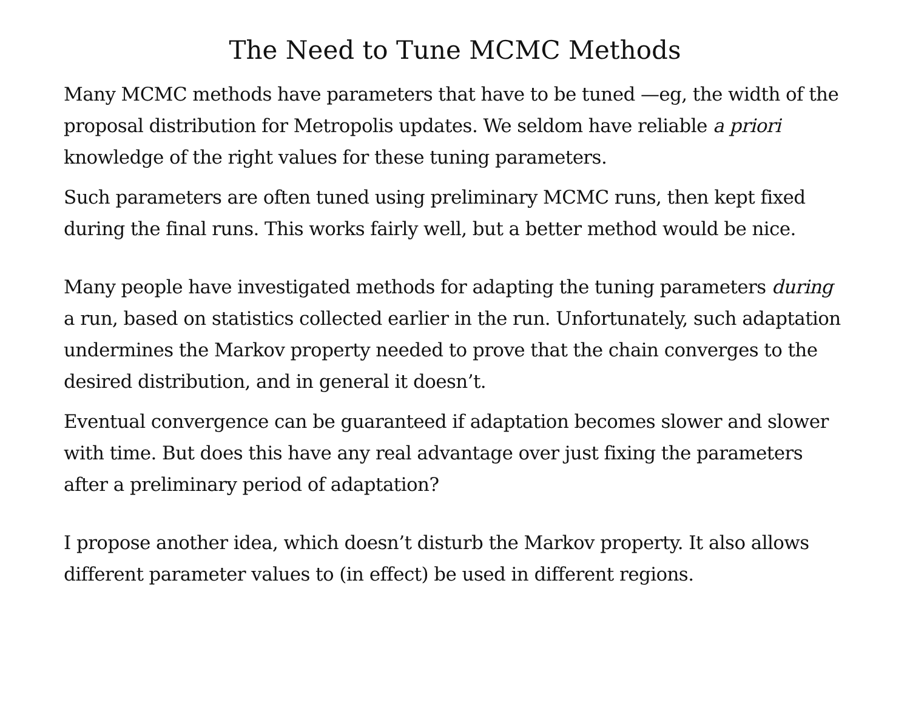The Need to Tune MCMC Methods
Many MCMC methods have parameters that have to be tuned —eg, the width of the proposal distribution for Metropolis updates. We seldom have reliable a priori knowledge of the right values for these tuning parameters.
Such parameters are often tuned using preliminary MCMC runs, then kept fixed during the final runs. This works fairly well, but a better method would be nice.
Many people have investigated methods for adapting the tuning parameters during a run, based on statistics collected earlier in the run. Unfortunately, such adaptation undermines the Markov property needed to prove that the chain converges to the desired distribution, and in general it doesn’t.
Eventual convergence can be guaranteed if adaptation becomes slower and slower with time. But does this have any real advantage over just fixing the parameters after a preliminary period of adaptation?
I propose another idea, which doesn’t disturb the Markov property. It also allows different parameter values to (in effect) be used in different regions.